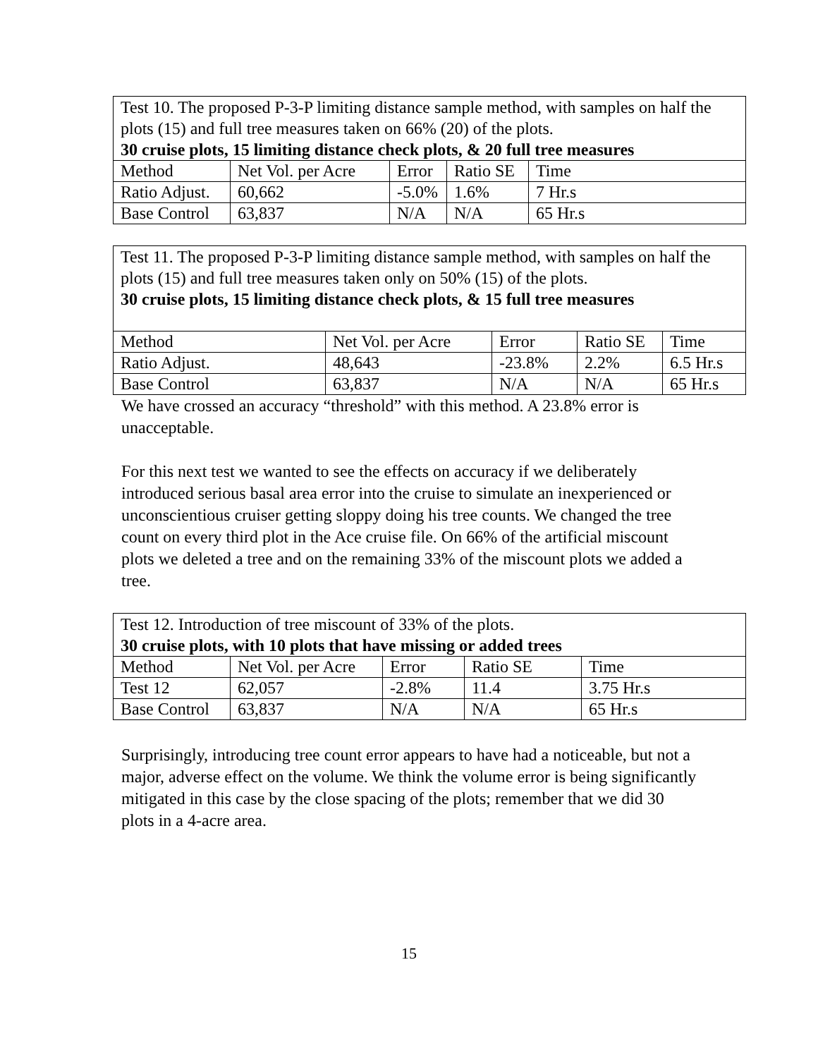| Test 10. The proposed P-3-P limiting distance sample method, with samples on half the plots (15) and full tree measures taken on 66% (20) of the plots. 30 cruise plots, 15 limiting distance check plots, & 20 full tree measures | | | | |
| Method | Net Vol. per Acre | Error | Ratio SE | Time |
| Ratio Adjust. | 60,662 | -5.0% | 1.6% | 7 Hr.s |
| Base Control | 63,837 | N/A | N/A | 65 Hr.s |
| Test 11. The proposed P-3-P limiting distance sample method, with samples on half the plots (15) and full tree measures taken only on 50% (15) of the plots. 30 cruise plots, 15 limiting distance check plots, & 15 full tree measures | | | | |
| Method | Net Vol. per Acre | Error | Ratio SE | Time |
| Ratio Adjust. | 48,643 | -23.8% | 2.2% | 6.5 Hr.s |
| Base Control | 63,837 | N/A | N/A | 65 Hr.s |
We have crossed an accuracy “threshold” with this method. A 23.8% error is unacceptable.
For this next test we wanted to see the effects on accuracy if we deliberately introduced serious basal area error into the cruise to simulate an inexperienced or unconscientious cruiser getting sloppy doing his tree counts. We changed the tree count on every third plot in the Ace cruise file. On 66% of the artificial miscount plots we deleted a tree and on the remaining 33% of the miscount plots we added a tree.
| Test 12. Introduction of tree miscount of 33% of the plots. 30 cruise plots, with 10 plots that have missing or added trees | | | | |
| Method | Net Vol. per Acre | Error | Ratio SE | Time |
| Test 12 | 62,057 | -2.8% | 11.4 | 3.75 Hr.s |
| Base Control | 63,837 | N/A | N/A | 65 Hr.s |
Surprisingly, introducing tree count error appears to have had a noticeable, but not a major, adverse effect on the volume. We think the volume error is being significantly mitigated in this case by the close spacing of the plots; remember that we did 30 plots in a 4-acre area.
15